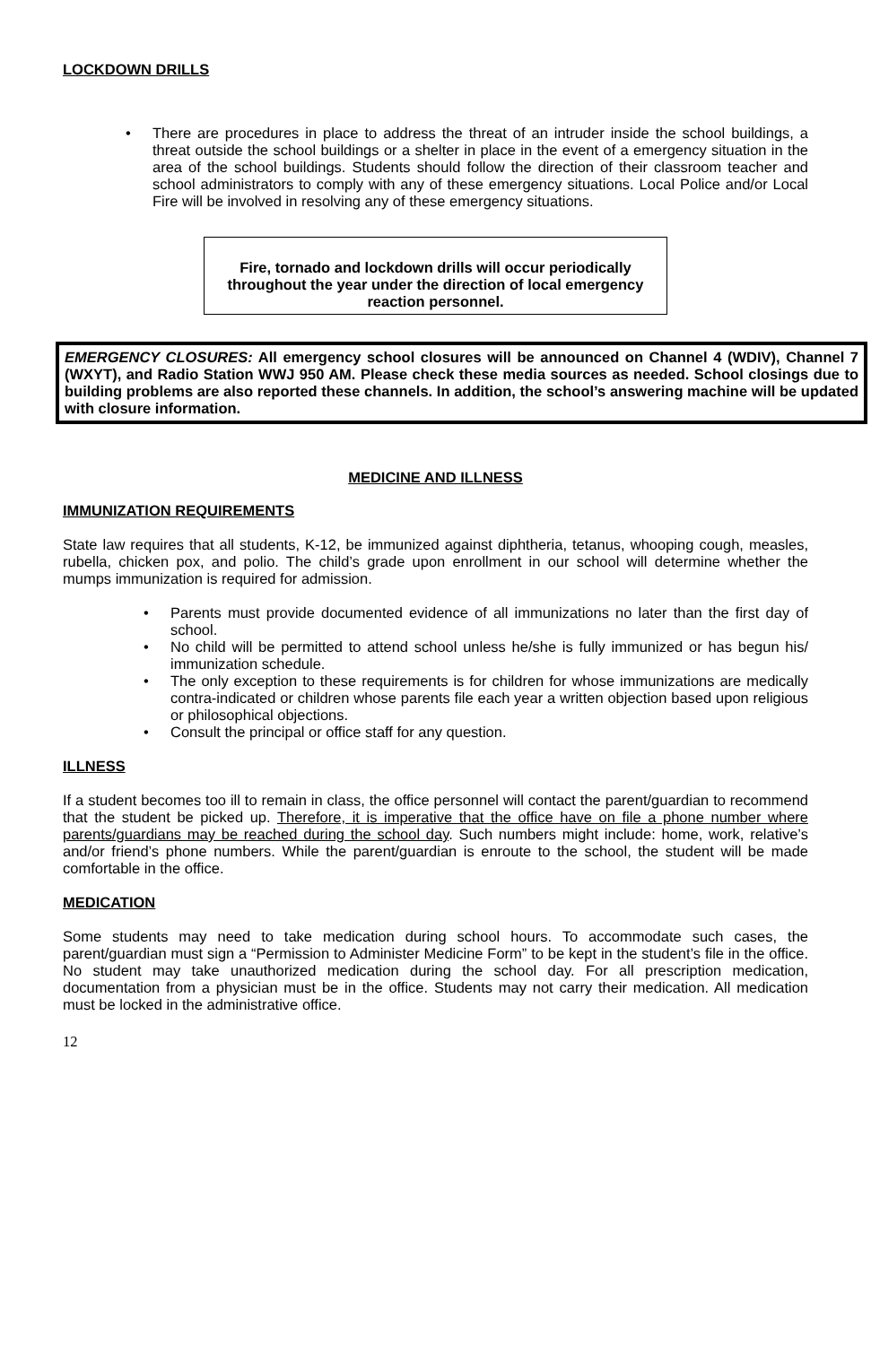LOCKDOWN DRILLS
• There are procedures in place to address the threat of an intruder inside the school buildings, a threat outside the school buildings or a shelter in place in the event of a emergency situation in the area of the school buildings. Students should follow the direction of their classroom teacher and school administrators to comply with any of these emergency situations. Local Police and/or Local Fire will be involved in resolving any of these emergency situations.
Fire, tornado and lockdown drills will occur periodically throughout the year under the direction of local emergency reaction personnel.
EMERGENCY CLOSURES: All emergency school closures will be announced on Channel 4 (WDIV), Channel 7 (WXYT), and Radio Station WWJ 950 AM. Please check these media sources as needed. School closings due to building problems are also reported these channels. In addition, the school’s answering machine will be updated with closure information.
MEDICINE AND ILLNESS
IMMUNIZATION REQUIREMENTS
State law requires that all students, K-12, be immunized against diphtheria, tetanus, whooping cough, measles, rubella, chicken pox, and polio. The child’s grade upon enrollment in our school will determine whether the mumps immunization is required for admission.
• Parents must provide documented evidence of all immunizations no later than the first day of school.
• No child will be permitted to attend school unless he/she is fully immunized or has begun his/ immunization schedule.
• The only exception to these requirements is for children for whose immunizations are medically contra-indicated or children whose parents file each year a written objection based upon religious or philosophical objections.
• Consult the principal or office staff for any question.
ILLNESS
If a student becomes too ill to remain in class, the office personnel will contact the parent/guardian to recommend that the student be picked up. Therefore, it is imperative that the office have on file a phone number where parents/guardians may be reached during the school day. Such numbers might include: home, work, relative’s and/or friend’s phone numbers. While the parent/guardian is enroute to the school, the student will be made comfortable in the office.
MEDICATION
Some students may need to take medication during school hours. To accommodate such cases, the parent/guardian must sign a “Permission to Administer Medicine Form” to be kept in the student’s file in the office. No student may take unauthorized medication during the school day. For all prescription medication, documentation from a physician must be in the office. Students may not carry their medication. All medication must be locked in the administrative office.
12